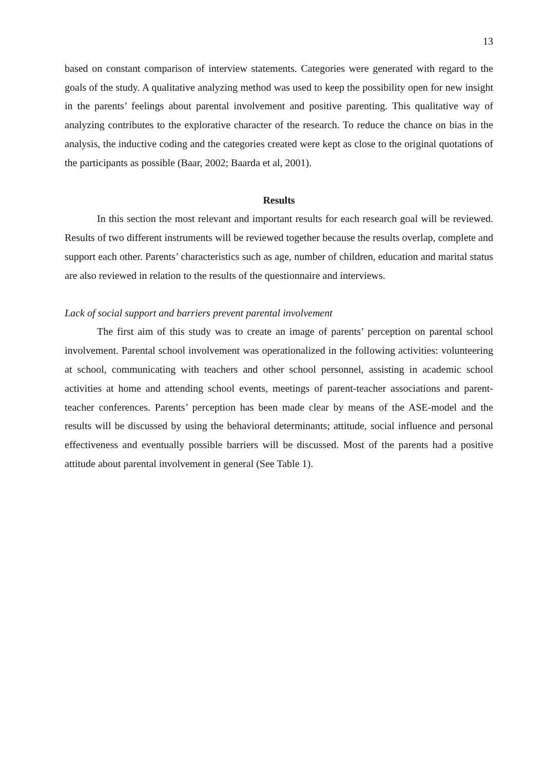13
based on constant comparison of interview statements. Categories were generated with regard to the goals of the study. A qualitative analyzing method was used to keep the possibility open for new insight in the parents’ feelings about parental involvement and positive parenting. This qualitative way of analyzing contributes to the explorative character of the research. To reduce the chance on bias in the analysis, the inductive coding and the categories created were kept as close to the original quotations of the participants as possible (Baar, 2002; Baarda et al, 2001).
Results
In this section the most relevant and important results for each research goal will be reviewed. Results of two different instruments will be reviewed together because the results overlap, complete and support each other. Parents’ characteristics such as age, number of children, education and marital status are also reviewed in relation to the results of the questionnaire and interviews.
Lack of social support and barriers prevent parental involvement
The first aim of this study was to create an image of parents’ perception on parental school involvement. Parental school involvement was operationalized in the following activities: volunteering at school, communicating with teachers and other school personnel, assisting in academic school activities at home and attending school events, meetings of parent-teacher associations and parent-teacher conferences. Parents’ perception has been made clear by means of the ASE-model and the results will be discussed by using the behavioral determinants; attitude, social influence and personal effectiveness and eventually possible barriers will be discussed. Most of the parents had a positive attitude about parental involvement in general (See Table 1).